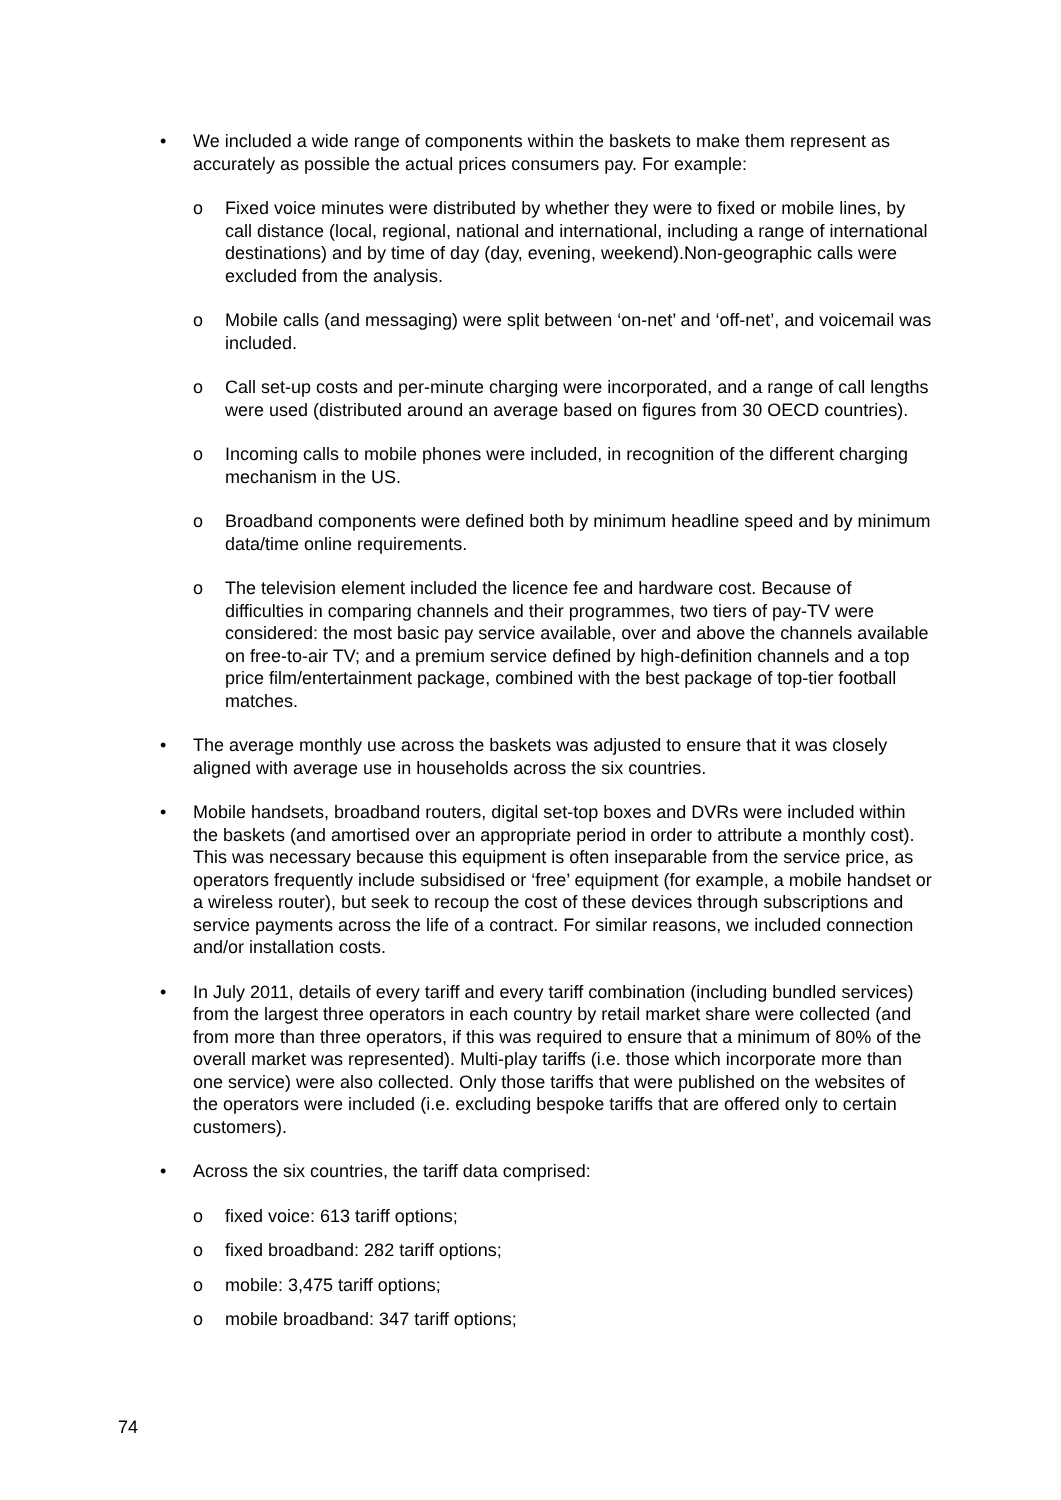• We included a wide range of components within the baskets to make them represent as accurately as possible the actual prices consumers pay. For example:
o Fixed voice minutes were distributed by whether they were to fixed or mobile lines, by call distance (local, regional, national and international, including a range of international destinations) and by time of day (day, evening, weekend).Non-geographic calls were excluded from the analysis.
o Mobile calls (and messaging) were split between ‘on-net’ and ‘off-net’, and voicemail was included.
o Call set-up costs and per-minute charging were incorporated, and a range of call lengths were used (distributed around an average based on figures from 30 OECD countries).
o Incoming calls to mobile phones were included, in recognition of the different charging mechanism in the US.
o Broadband components were defined both by minimum headline speed and by minimum data/time online requirements.
o The television element included the licence fee and hardware cost. Because of difficulties in comparing channels and their programmes, two tiers of pay-TV were considered: the most basic pay service available, over and above the channels available on free-to-air TV; and a premium service defined by high-definition channels and a top price film/entertainment package, combined with the best package of top-tier football matches.
• The average monthly use across the baskets was adjusted to ensure that it was closely aligned with average use in households across the six countries.
• Mobile handsets, broadband routers, digital set-top boxes and DVRs were included within the baskets (and amortised over an appropriate period in order to attribute a monthly cost). This was necessary because this equipment is often inseparable from the service price, as operators frequently include subsidised or ‘free’ equipment (for example, a mobile handset or a wireless router), but seek to recoup the cost of these devices through subscriptions and service payments across the life of a contract. For similar reasons, we included connection and/or installation costs.
• In July 2011, details of every tariff and every tariff combination (including bundled services) from the largest three operators in each country by retail market share were collected (and from more than three operators, if this was required to ensure that a minimum of 80% of the overall market was represented). Multi-play tariffs (i.e. those which incorporate more than one service) were also collected. Only those tariffs that were published on the websites of the operators were included (i.e. excluding bespoke tariffs that are offered only to certain customers).
• Across the six countries, the tariff data comprised:
o fixed voice: 613 tariff options;
o fixed broadband: 282 tariff options;
o mobile: 3,475 tariff options;
o mobile broadband: 347 tariff options;
74